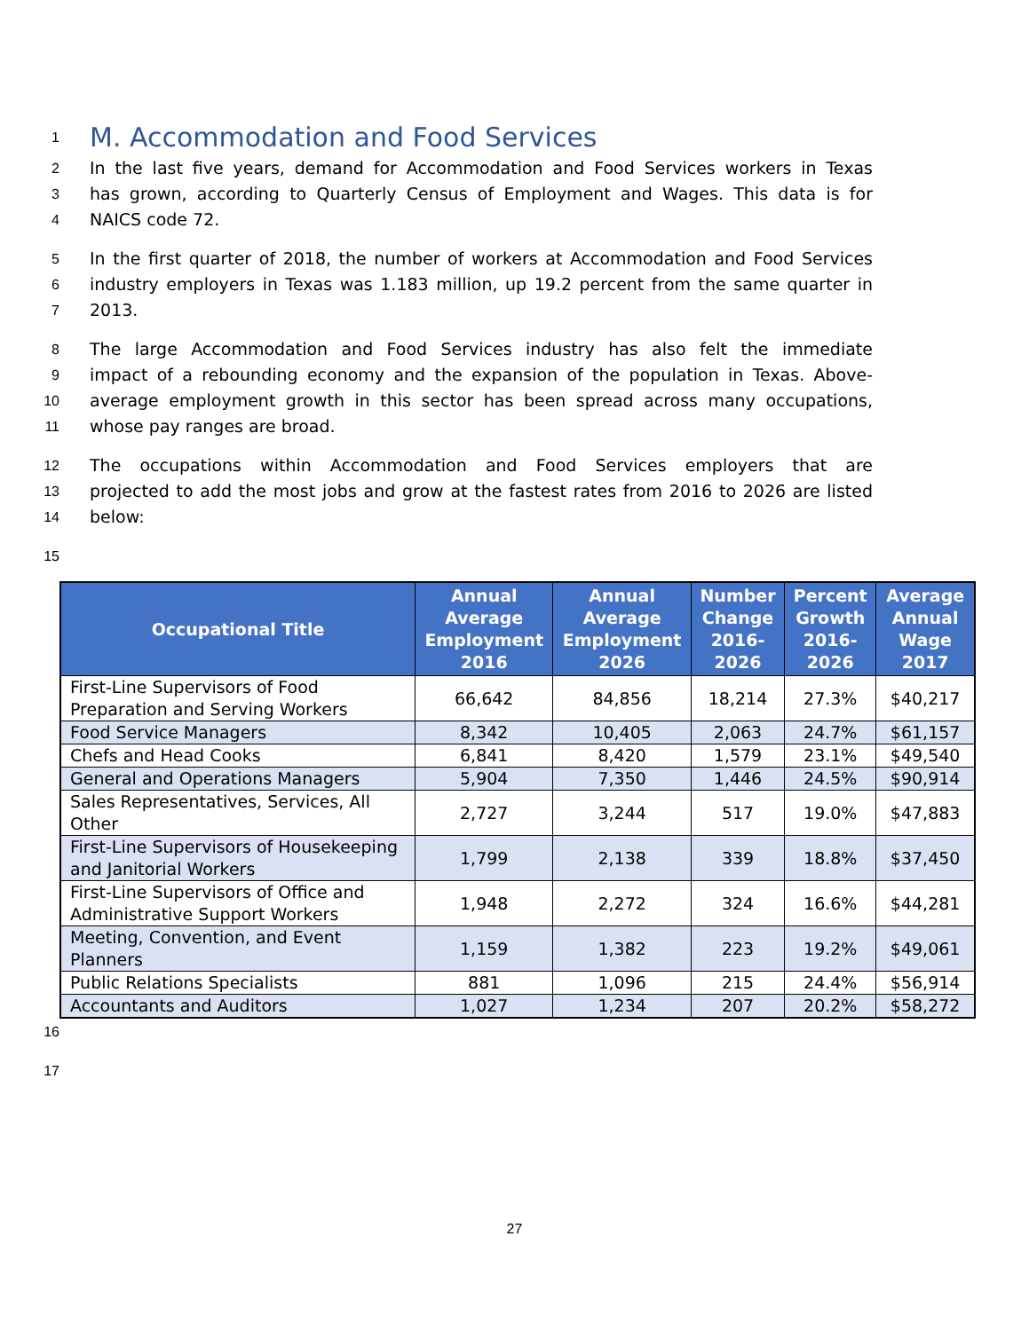1
M. Accommodation and Food Services
2 In the last five years, demand for Accommodation and Food Services workers in Texas
3 has grown, according to Quarterly Census of Employment and Wages. This data is for
4 NAICS code 72.
5 In the first quarter of 2018, the number of workers at Accommodation and Food Services
6 industry employers in Texas was 1.183 million, up 19.2 percent from the same quarter in
7 2013.
8 The large Accommodation and Food Services industry has also felt the immediate
9 impact of a rebounding economy and the expansion of the population in Texas. Above-
10 average employment growth in this sector has been spread across many occupations,
11 whose pay ranges are broad.
12 The occupations within Accommodation and Food Services employers that are
13 projected to add the most jobs and grow at the fastest rates from 2016 to 2026 are listed
14 below:
15
| Occupational Title | Annual Average Employment 2016 | Annual Average Employment 2026 | Number Change 2016-2026 | Percent Growth 2016-2026 | Average Annual Wage 2017 |
| --- | --- | --- | --- | --- | --- |
| First-Line Supervisors of Food Preparation and Serving Workers | 66,642 | 84,856 | 18,214 | 27.3% | $40,217 |
| Food Service Managers | 8,342 | 10,405 | 2,063 | 24.7% | $61,157 |
| Chefs and Head Cooks | 6,841 | 8,420 | 1,579 | 23.1% | $49,540 |
| General and Operations Managers | 5,904 | 7,350 | 1,446 | 24.5% | $90,914 |
| Sales Representatives, Services, All Other | 2,727 | 3,244 | 517 | 19.0% | $47,883 |
| First-Line Supervisors of Housekeeping and Janitorial Workers | 1,799 | 2,138 | 339 | 18.8% | $37,450 |
| First-Line Supervisors of Office and Administrative Support Workers | 1,948 | 2,272 | 324 | 16.6% | $44,281 |
| Meeting, Convention, and Event Planners | 1,159 | 1,382 | 223 | 19.2% | $49,061 |
| Public Relations Specialists | 881 | 1,096 | 215 | 24.4% | $56,914 |
| Accountants and Auditors | 1,027 | 1,234 | 207 | 20.2% | $58,272 |
16
17
27